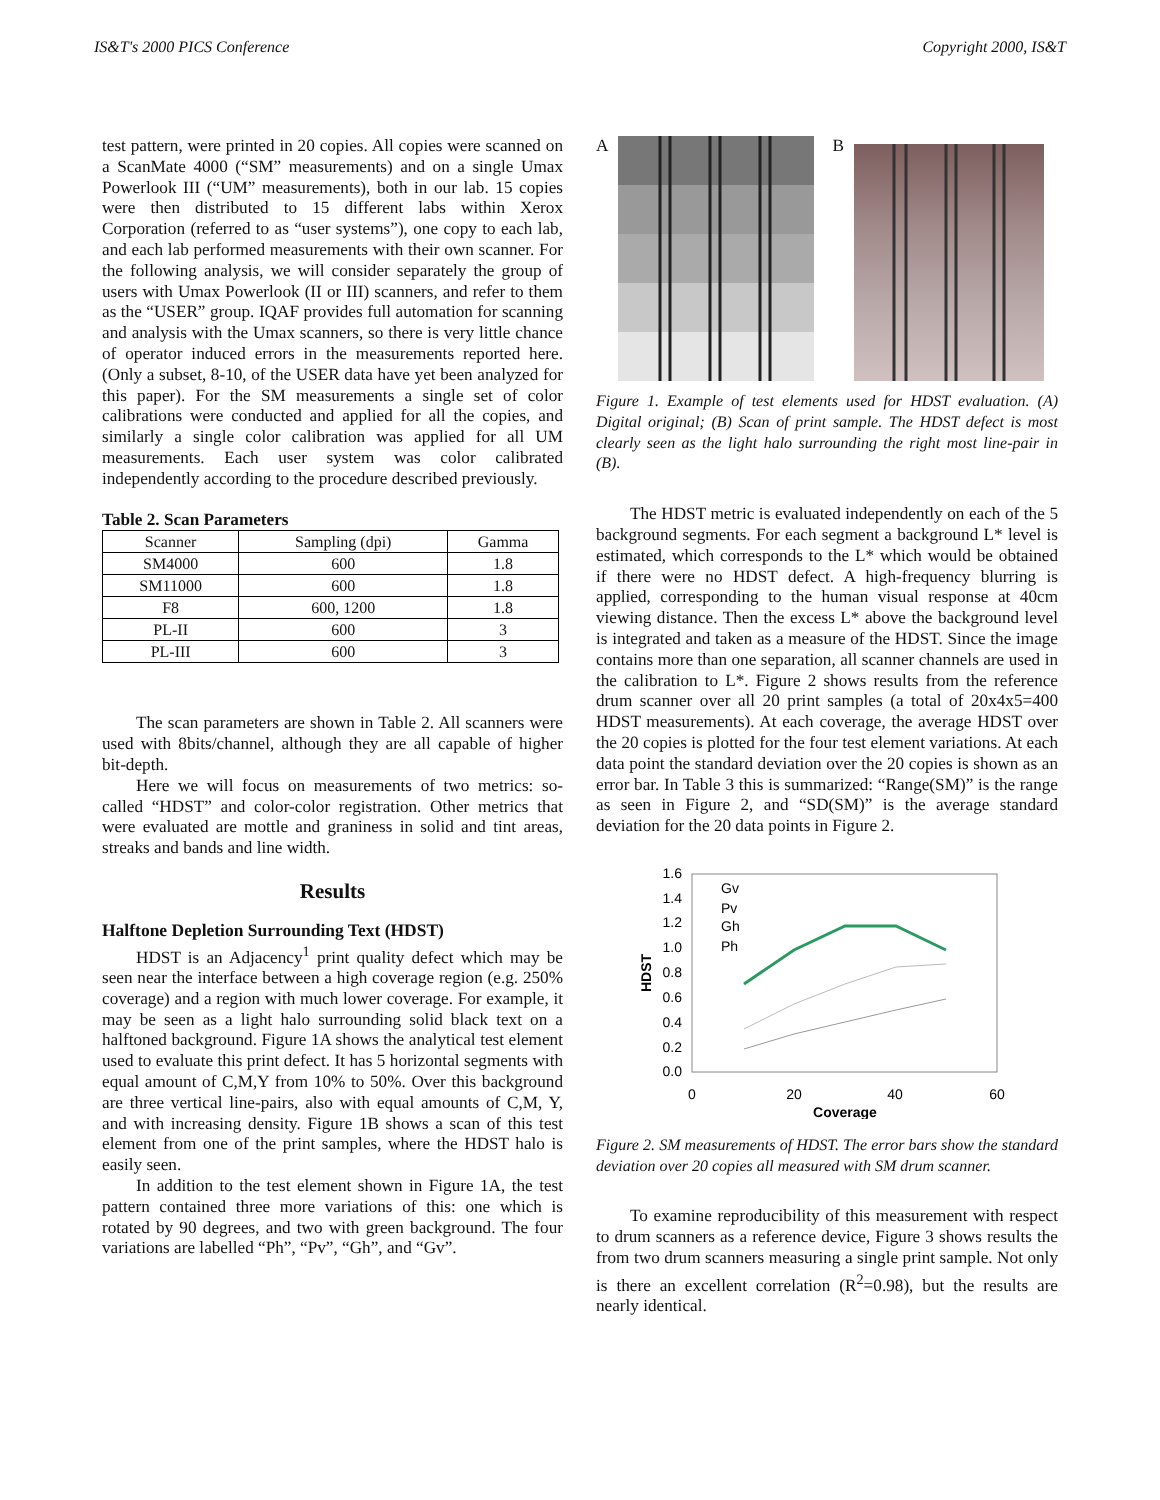IS&T's 2000 PICS Conference Copyright 2000, IS&T
test pattern, were printed in 20 copies. All copies were scanned on a ScanMate 4000 (“SM” measurements) and on a single Umax Powerlook III (“UM” measurements), both in our lab. 15 copies were then distributed to 15 different labs within Xerox Corporation (referred to as “user systems”), one copy to each lab, and each lab performed measurements with their own scanner. For the following analysis, we will consider separately the group of users with Umax Powerlook (II or III) scanners, and refer to them as the “USER” group. IQAF provides full automation for scanning and analysis with the Umax scanners, so there is very little chance of operator induced errors in the measurements reported here. (Only a subset, 8-10, of the USER data have yet been analyzed for this paper). For the SM measurements a single set of color calibrations were conducted and applied for all the copies, and similarly a single color calibration was applied for all UM measurements. Each user system was color calibrated independently according to the procedure described previously.
Table 2. Scan Parameters
| Scanner | Sampling (dpi) | Gamma |
| --- | --- | --- |
| SM4000 | 600 | 1.8 |
| SM11000 | 600 | 1.8 |
| F8 | 600, 1200 | 1.8 |
| PL-II | 600 | 3 |
| PL-III | 600 | 3 |
The scan parameters are shown in Table 2. All scanners were used with 8bits/channel, although they are all capable of higher bit-depth.
Here we will focus on measurements of two metrics: so-called “HDST” and color-color registration. Other metrics that were evaluated are mottle and graniness in solid and tint areas, streaks and bands and line width.
Results
Halftone Depletion Surrounding Text (HDST)
HDST is an Adjacency<sup>1</sup> print quality defect which may be seen near the interface between a high coverage region (e.g. 250% coverage) and a region with much lower coverage. For example, it may be seen as a light halo surrounding solid black text on a halftoned background. Figure 1A shows the analytical test element used to evaluate this print defect. It has 5 horizontal segments with equal amount of C,M,Y from 10% to 50%. Over this background are three vertical line-pairs, also with equal amounts of C,M, Y, and with increasing density. Figure 1B shows a scan of this test element from one of the print samples, where the HDST halo is easily seen.
In addition to the test element shown in Figure 1A, the test pattern contained three more variations of this: one which is rotated by 90 degrees, and two with green background. The four variations are labelled “Ph”, “Pv”, “Gh”, and “Gv”.
A B
Figure 1. Example of test elements used for HDST evaluation. (A) Digital original; (B) Scan of print sample. The HDST defect is most clearly seen as the light halo surrounding the right most line-pair in (B).
The HDST metric is evaluated independently on each of the 5 background segments. For each segment a background L* level is estimated, which corresponds to the L* which would be obtained if there were no HDST defect. A high-frequency blurring is applied, corresponding to the human visual response at 40cm viewing distance. Then the excess L* above the background level is integrated and taken as a measure of the HDST. Since the image contains more than one separation, all scanner channels are used in the calibration to L*. Figure 2 shows results from the reference drum scanner over all 20 print samples (a total of 20x4x5=400 HDST measurements). At each coverage, the average HDST over the 20 copies is plotted for the four test element variations. At each data point the standard deviation over the 20 copies is shown as an error bar. In Table 3 this is summarized: “Range(SM)” is the range as seen in Figure 2, and “SD(SM)” is the average standard deviation for the 20 data points in Figure 2.
1.6
1.4
1.2
1.0
0.8
0.6
0.4
0.2
0.0
0
20
40
60
Coverage
HDST
Gv
Pv
Gh
Ph
Figure 2. SM measurements of HDST. The error bars show the standard deviation over 20 copies all measured with SM drum scanner.
To examine reproducibility of this measurement with respect to drum scanners as a reference device, Figure 3 shows results the from two drum scanners measuring a single print sample. Not only is there an excellent correlation (R<sup>2</sup>=0.98), but the results are nearly identical.